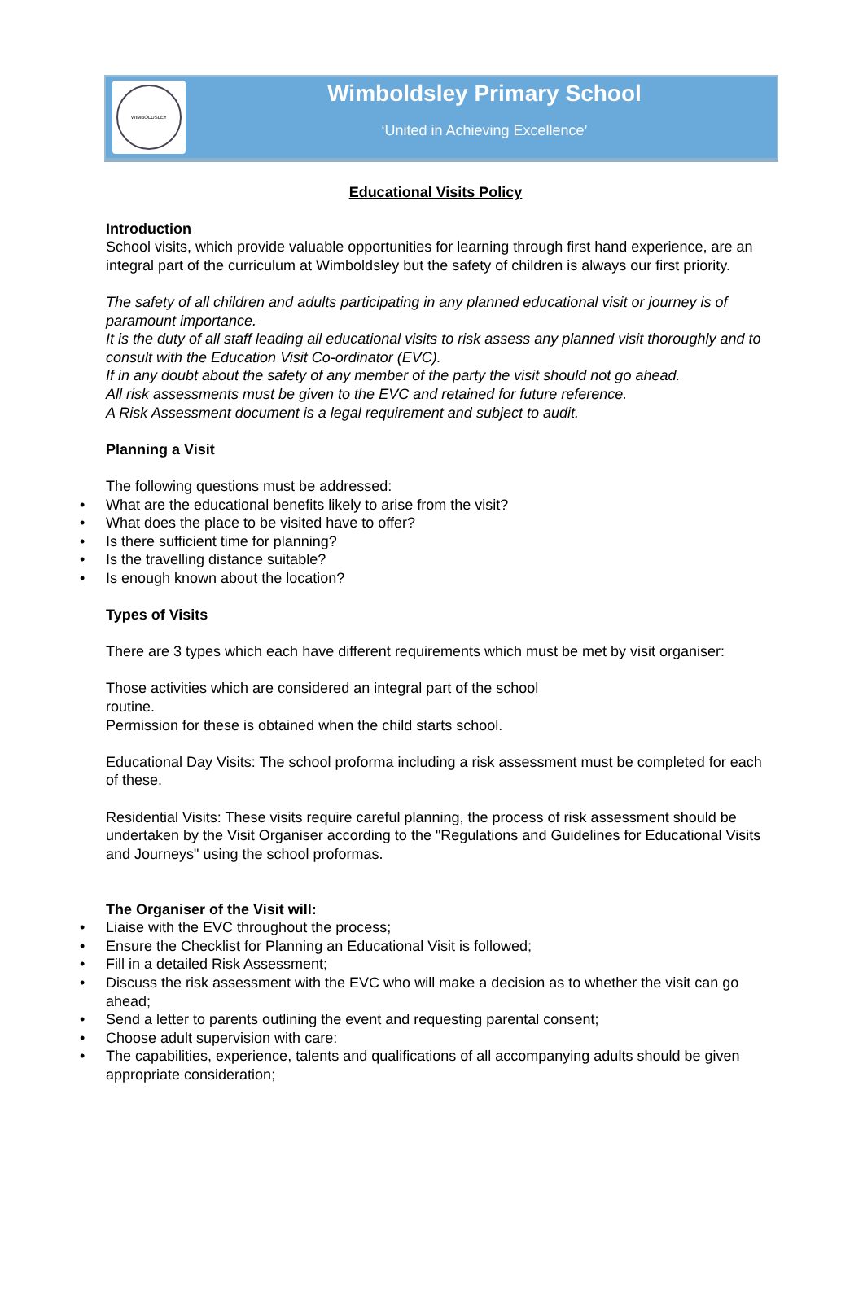WIMBOLDSLEY
Wimboldsley Primary School
‘United in Achieving Excellence’
Educational Visits Policy
Introduction
School visits, which provide valuable opportunities for learning through first hand experience, are an integral part of the curriculum at Wimboldsley but the safety of children is always our first priority.
The safety of all children and adults participating in any planned educational visit or journey is of paramount importance.
It is the duty of all staff leading all educational visits to risk assess any planned visit thoroughly and to consult with the Education Visit Co-ordinator (EVC).
If in any doubt about the safety of any member of the party the visit should not go ahead.
All risk assessments must be given to the EVC and retained for future reference.
A Risk Assessment document is a legal requirement and subject to audit.
Planning a Visit
The following questions must be addressed:
• What are the educational benefits likely to arise from the visit?
• What does the place to be visited have to offer?
• Is there sufficient time for planning?
• Is the travelling distance suitable?
• Is enough known about the location?
Types of Visits
There are 3 types which each have different requirements which must be met by visit organiser:
Those activities which are considered an integral part of the school
routine.
Permission for these is obtained when the child starts school.
Educational Day Visits: The school proforma including a risk assessment must be completed for each of these.
Residential Visits: These visits require careful planning, the process of risk assessment should be undertaken by the Visit Organiser according to the "Regulations and Guidelines for Educational Visits and Journeys" using the school proformas.
The Organiser of the Visit will:
• Liaise with the EVC throughout the process;
• Ensure the Checklist for Planning an Educational Visit is followed;
• Fill in a detailed Risk Assessment;
• Discuss the risk assessment with the EVC who will make a decision as to whether the visit can go ahead;
• Send a letter to parents outlining the event and requesting parental consent;
• Choose adult supervision with care:
• The capabilities, experience, talents and qualifications of all accompanying adults should be given appropriate consideration;